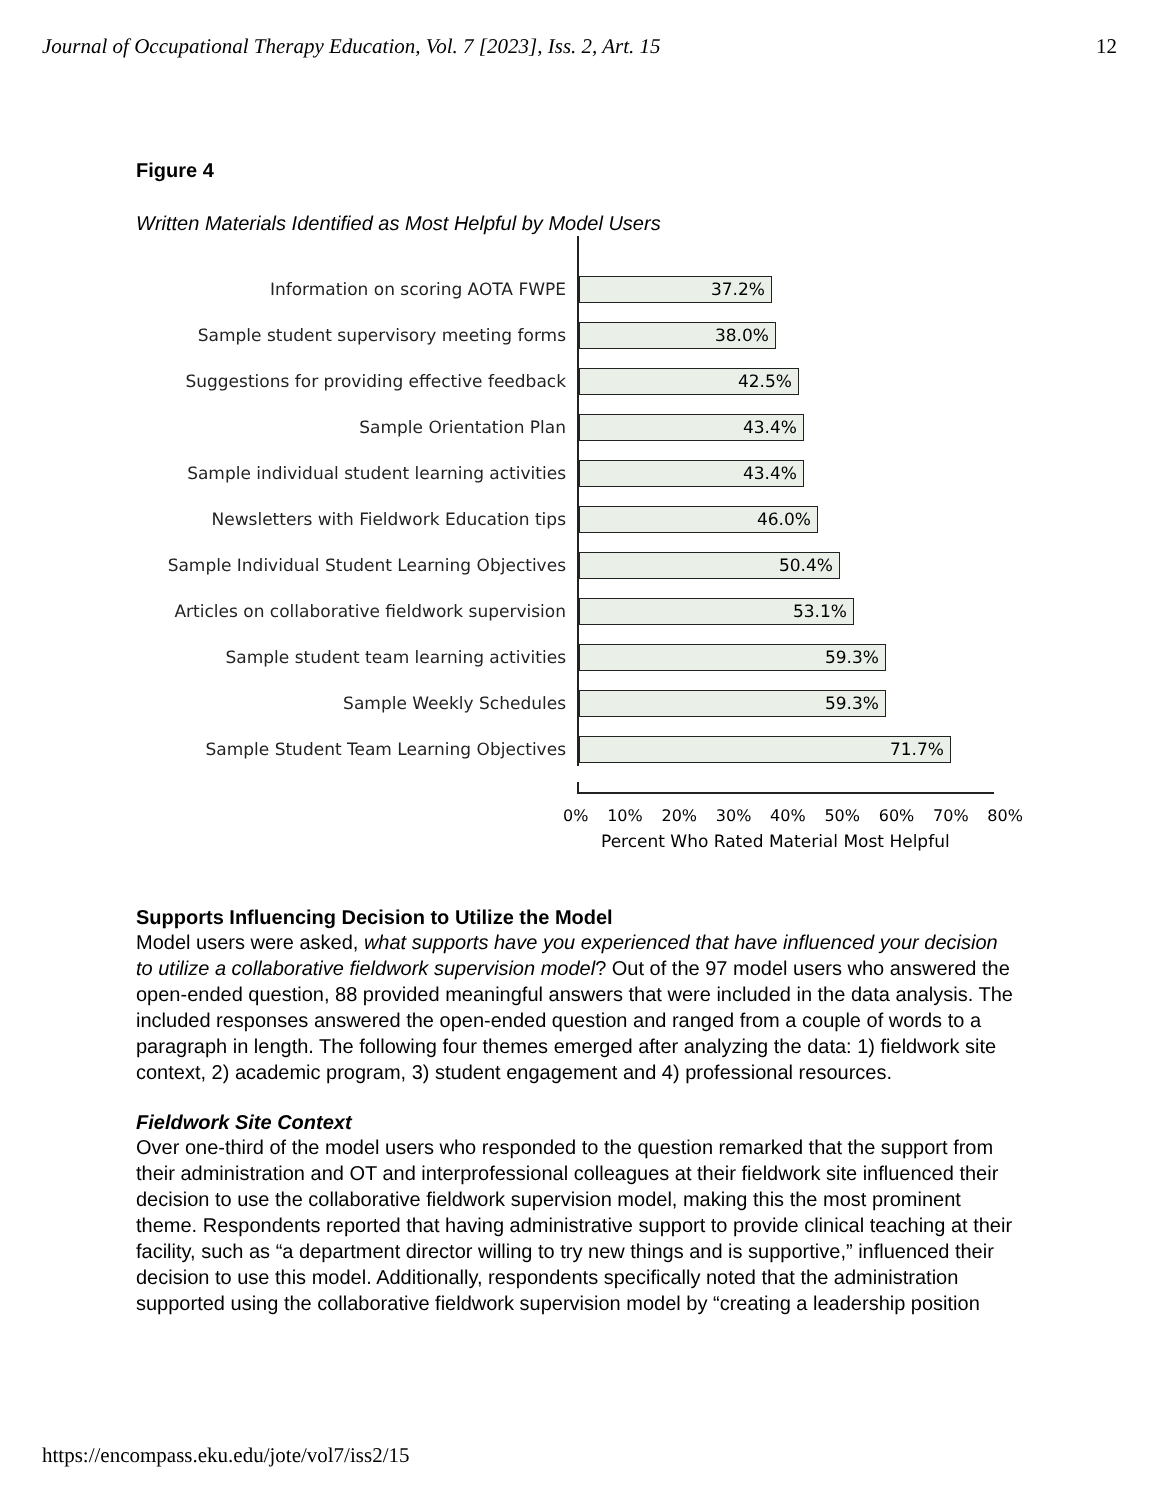Journal of Occupational Therapy Education, Vol. 7 [2023], Iss. 2, Art. 15 12
Figure 4
Written Materials Identified as Most Helpful by Model Users
Information on scoring AOTA FWPE
37.2%
Sample student supervisory meeting forms
38.0%
Suggestions for providing effective feedback
42.5%
Sample Orientation Plan
43.4%
Sample individual student learning activities
43.4%
Newsletters with Fieldwork Education tips
46.0%
Sample Individual Student Learning Objectives
50.4%
Articles on collaborative fieldwork supervision
53.1%
Sample student team learning activities
59.3%
Sample Weekly Schedules
59.3%
Sample Student Team Learning Objectives
71.7%
0% 10% 20% 30% 40% 50% 60% 70% 80%
Percent Who Rated Material Most Helpful
Supports Influencing Decision to Utilize the Model
Model users were asked, what supports have you experienced that have influenced your decision to utilize a collaborative fieldwork supervision model? Out of the 97 model users who answered the open-ended question, 88 provided meaningful answers that were included in the data analysis. The included responses answered the open-ended question and ranged from a couple of words to a paragraph in length. The following four themes emerged after analyzing the data: 1) fieldwork site context, 2) academic program, 3) student engagement and 4) professional resources.
Fieldwork Site Context
Over one-third of the model users who responded to the question remarked that the support from their administration and OT and interprofessional colleagues at their fieldwork site influenced their decision to use the collaborative fieldwork supervision model, making this the most prominent theme. Respondents reported that having administrative support to provide clinical teaching at their facility, such as “a department director willing to try new things and is supportive,” influenced their decision to use this model. Additionally, respondents specifically noted that the administration supported using the collaborative fieldwork supervision model by “creating a leadership position
https://encompass.eku.edu/jote/vol7/iss2/15